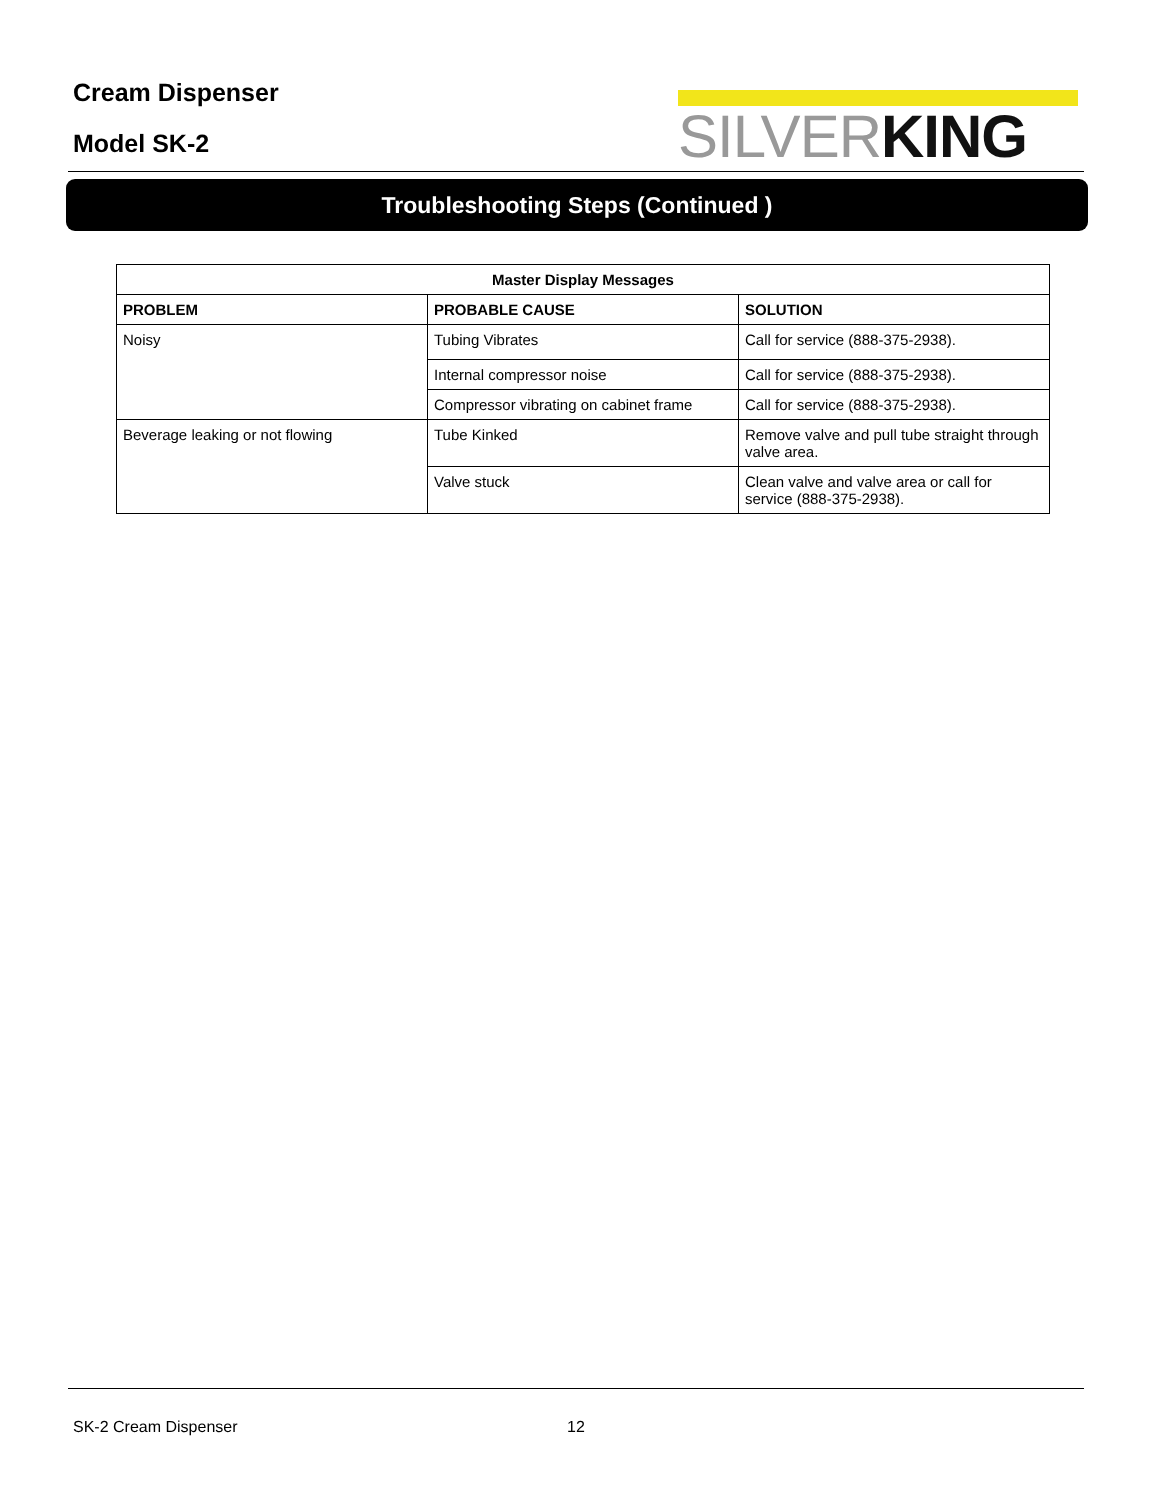Cream Dispenser
Model SK-2
SILVERKING
Troubleshooting Steps (Continued )
| Master Display Messages | | |
| --- | --- | --- |
| PROBLEM | PROBABLE CAUSE | SOLUTION |
| Noisy | Tubing Vibrates | Call for service (888-375-2938). |
| | Internal compressor noise | Call for service (888-375-2938). |
| | Compressor vibrating on cabinet frame | Call for service (888-375-2938). |
| Beverage leaking or not flowing | Tube Kinked | Remove valve and pull tube straight through valve area. |
| | Valve stuck | Clean valve and valve area or call for service (888-375-2938). |
SK-2 Cream Dispenser 12